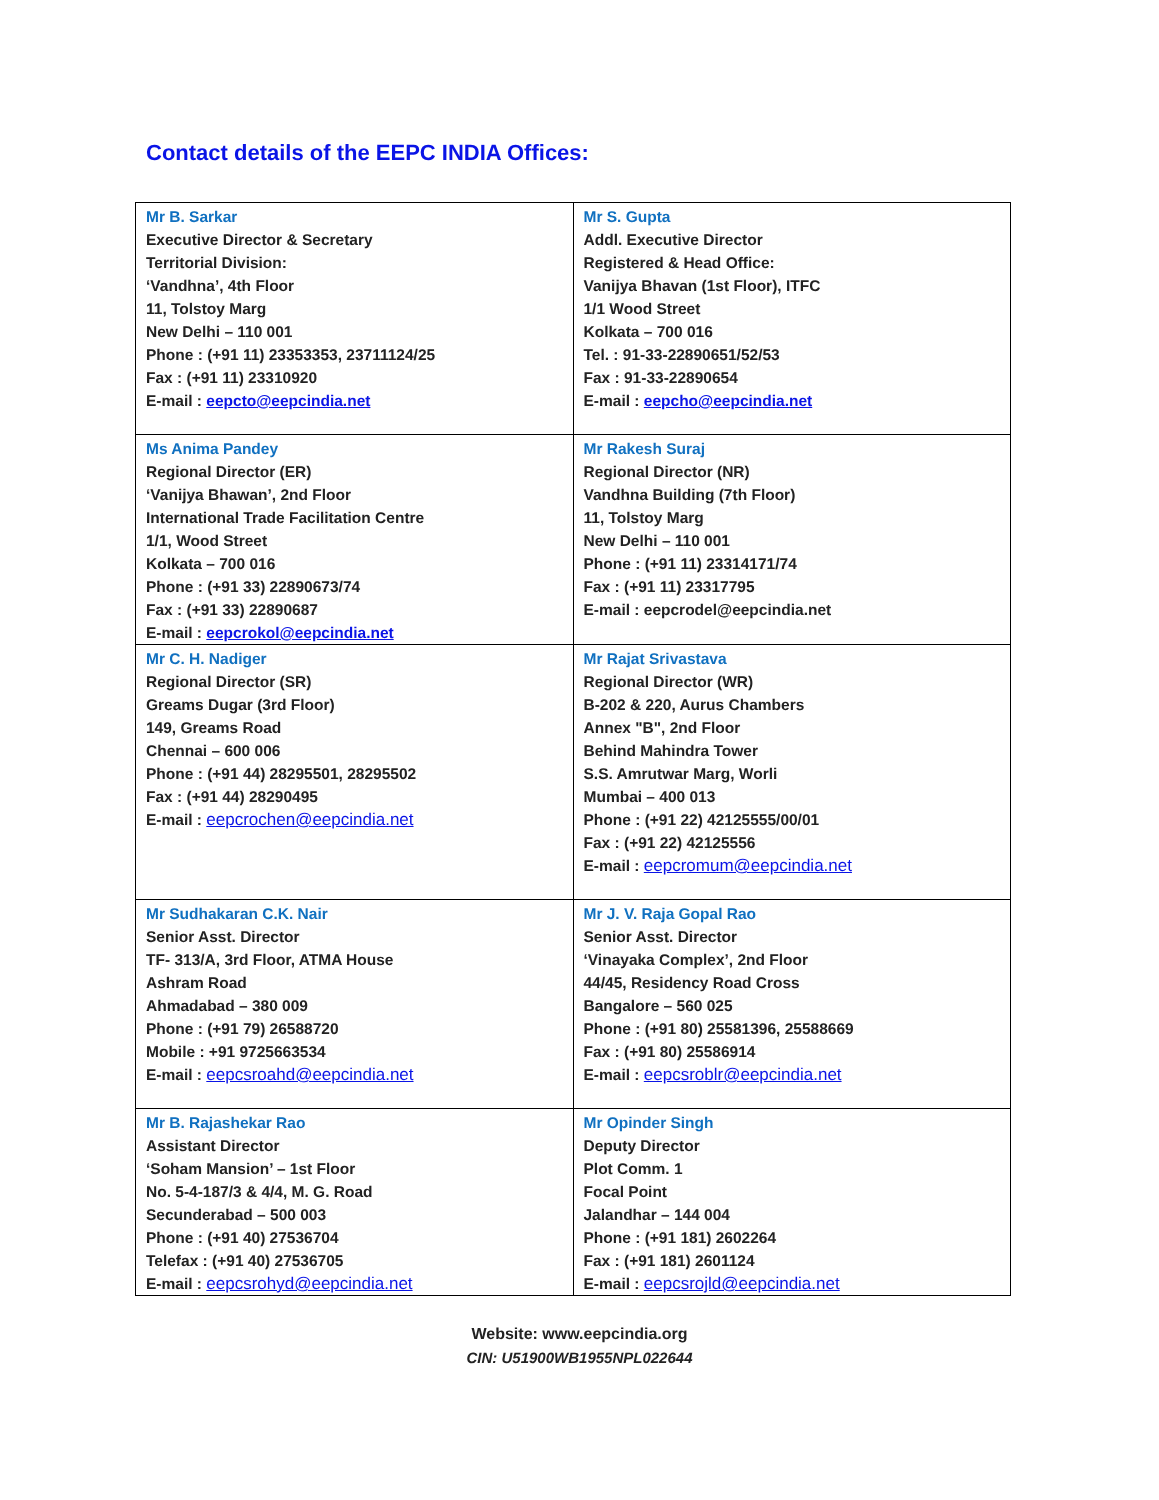Contact details of the EEPC INDIA Offices:
| Mr B. Sarkar Executive Director & Secretary Territorial Division: ‘Vandhna’, 4th Floor 11, Tolstoy Marg New Delhi – 110 001 Phone : (+91 11) 23353353, 23711124/25 Fax : (+91 11) 23310920 E-mail : eepcto@eepcindia.net | Mr S. Gupta Addl. Executive Director Registered & Head Office: Vanijya Bhavan (1st Floor), ITFC 1/1 Wood Street Kolkata – 700 016 Tel. : 91-33-22890651/52/53 Fax : 91-33-22890654 E-mail : eepcho@eepcindia.net |
| Ms Anima Pandey Regional Director (ER) ‘Vanijya Bhawan’, 2nd Floor International Trade Facilitation Centre 1/1, Wood Street Kolkata – 700 016 Phone : (+91 33) 22890673/74 Fax : (+91 33) 22890687 E-mail : eepcrokol@eepcindia.net | Mr Rakesh Suraj Regional Director (NR) Vandhna Building (7th Floor) 11, Tolstoy Marg New Delhi – 110 001 Phone : (+91 11) 23314171/74 Fax : (+91 11) 23317795 E-mail : eepcrodel@eepcindia.net |
| Mr C. H. Nadiger Regional Director (SR) Greams Dugar (3rd Floor) 149, Greams Road Chennai – 600 006 Phone : (+91 44) 28295501, 28295502 Fax : (+91 44) 28290495 E-mail : eepcrochen@eepcindia.net | Mr Rajat Srivastava Regional Director (WR) B-202 & 220, Aurus Chambers Annex "B", 2nd Floor Behind Mahindra Tower S.S. Amrutwar Marg, Worli Mumbai – 400 013 Phone : (+91 22) 42125555/00/01 Fax : (+91 22) 42125556 E-mail : eepcromum@eepcindia.net |
| Mr Sudhakaran C.K. Nair Senior Asst. Director TF- 313/A, 3rd Floor, ATMA House Ashram Road Ahmadabad – 380 009 Phone : (+91 79) 26588720 Mobile : +91 9725663534 E-mail : eepcsroahd@eepcindia.net | Mr J. V. Raja Gopal Rao Senior Asst. Director ‘Vinayaka Complex’, 2nd Floor 44/45, Residency Road Cross Bangalore – 560 025 Phone : (+91 80) 25581396, 25588669 Fax : (+91 80) 25586914 E-mail : eepcsroblr@eepcindia.net |
| Mr B. Rajashekar Rao Assistant Director ‘Soham Mansion’ – 1st Floor No. 5-4-187/3 & 4/4, M. G. Road Secunderabad – 500 003 Phone : (+91 40) 27536704 Telefax : (+91 40) 27536705 E-mail : eepcsrohyd@eepcindia.net | Mr Opinder Singh Deputy Director Plot Comm. 1 Focal Point Jalandhar – 144 004 Phone : (+91 181) 2602264 Fax : (+91 181) 2601124 E-mail : eepcsrojld@eepcindia.net |
Website: www.eepcindia.org
CIN: U51900WB1955NPL022644